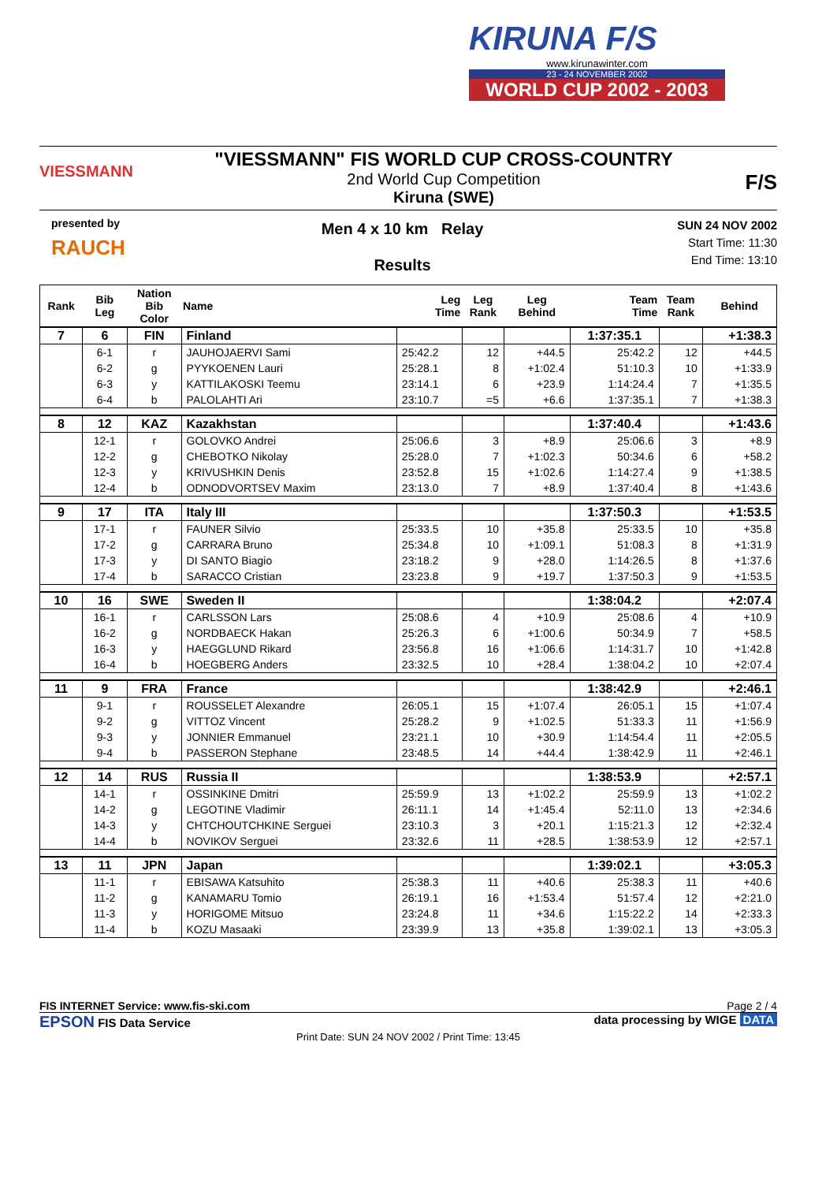KIRUNA F/S
www.kirunawinter.com
23 - 24 NOVEMBER 2002
WORLD CUP 2002 - 2003
VIESSMANN
"VIESSMANN" FIS WORLD CUP CROSS-COUNTRY
2nd World Cup Competition
Kiruna (SWE)
F/S
presented by
RAUCH
Men 4 x 10 km Relay
Results
SUN 24 NOV 2002
Start Time: 11:30
End Time: 13:10
| Rank | Bib Leg | Nation Bib Color | Name | Leg Time | Leg Rank | Leg Behind | Team Time | Team Rank | Behind |
| --- | --- | --- | --- | --- | --- | --- | --- | --- | --- |
| 7 | 6 | FIN | Finland | | | | 1:37:35.1 | | +1:38.3 |
| | 6-1 | r | JAUHOJAERVI Sami | 25:42.2 | 12 | +44.5 | 25:42.2 | 12 | +44.5 |
| | 6-2 | g | PYYKOENEN Lauri | 25:28.1 | 8 | +1:02.4 | 51:10.3 | 10 | +1:33.9 |
| | 6-3 | y | KATTILAKOSKI Teemu | 23:14.1 | 6 | +23.9 | 1:14:24.4 | 7 | +1:35.5 |
| | 6-4 | b | PALOLAHTI Ari | 23:10.7 | =5 | +6.6 | 1:37:35.1 | 7 | +1:38.3 |
| 8 | 12 | KAZ | Kazakhstan | | | | 1:37:40.4 | | +1:43.6 |
| | 12-1 | r | GOLOVKO Andrei | 25:06.6 | 3 | +8.9 | 25:06.6 | 3 | +8.9 |
| | 12-2 | g | CHEBOTKO Nikolay | 25:28.0 | 7 | +1:02.3 | 50:34.6 | 6 | +58.2 |
| | 12-3 | y | KRIVUSHKIN Denis | 23:52.8 | 15 | +1:02.6 | 1:14:27.4 | 9 | +1:38.5 |
| | 12-4 | b | ODNODVORTSEV Maxim | 23:13.0 | 7 | +8.9 | 1:37:40.4 | 8 | +1:43.6 |
| 9 | 17 | ITA | Italy III | | | | 1:37:50.3 | | +1:53.5 |
| | 17-1 | r | FAUNER Silvio | 25:33.5 | 10 | +35.8 | 25:33.5 | 10 | +35.8 |
| | 17-2 | g | CARRARA Bruno | 25:34.8 | 10 | +1:09.1 | 51:08.3 | 8 | +1:31.9 |
| | 17-3 | y | DI SANTO Biagio | 23:18.2 | 9 | +28.0 | 1:14:26.5 | 8 | +1:37.6 |
| | 17-4 | b | SARACCO Cristian | 23:23.8 | 9 | +19.7 | 1:37:50.3 | 9 | +1:53.5 |
| 10 | 16 | SWE | Sweden II | | | | 1:38:04.2 | | +2:07.4 |
| | 16-1 | r | CARLSSON Lars | 25:08.6 | 4 | +10.9 | 25:08.6 | 4 | +10.9 |
| | 16-2 | g | NORDBAECK Hakan | 25:26.3 | 6 | +1:00.6 | 50:34.9 | 7 | +58.5 |
| | 16-3 | y | HAEGGLUND Rikard | 23:56.8 | 16 | +1:06.6 | 1:14:31.7 | 10 | +1:42.8 |
| | 16-4 | b | HOEGBERG Anders | 23:32.5 | 10 | +28.4 | 1:38:04.2 | 10 | +2:07.4 |
| 11 | 9 | FRA | France | | | | 1:38:42.9 | | +2:46.1 |
| | 9-1 | r | ROUSSELET Alexandre | 26:05.1 | 15 | +1:07.4 | 26:05.1 | 15 | +1:07.4 |
| | 9-2 | g | VITTOZ Vincent | 25:28.2 | 9 | +1:02.5 | 51:33.3 | 11 | +1:56.9 |
| | 9-3 | y | JONNIER Emmanuel | 23:21.1 | 10 | +30.9 | 1:14:54.4 | 11 | +2:05.5 |
| | 9-4 | b | PASSERON Stephane | 23:48.5 | 14 | +44.4 | 1:38:42.9 | 11 | +2:46.1 |
| 12 | 14 | RUS | Russia II | | | | 1:38:53.9 | | +2:57.1 |
| | 14-1 | r | OSSINKINE Dmitri | 25:59.9 | 13 | +1:02.2 | 25:59.9 | 13 | +1:02.2 |
| | 14-2 | g | LEGOTINE Vladimir | 26:11.1 | 14 | +1:45.4 | 52:11.0 | 13 | +2:34.6 |
| | 14-3 | y | CHTCHOUTCHKINE Serguei | 23:10.3 | 3 | +20.1 | 1:15:21.3 | 12 | +2:32.4 |
| | 14-4 | b | NOVIKOV Serguei | 23:32.6 | 11 | +28.5 | 1:38:53.9 | 12 | +2:57.1 |
| 13 | 11 | JPN | Japan | | | | 1:39:02.1 | | +3:05.3 |
| | 11-1 | r | EBISAWA Katsuhito | 25:38.3 | 11 | +40.6 | 25:38.3 | 11 | +40.6 |
| | 11-2 | g | KANAMARU Tomio | 26:19.1 | 16 | +1:53.4 | 51:57.4 | 12 | +2:21.0 |
| | 11-3 | y | HORIGOME Mitsuo | 23:24.8 | 11 | +34.6 | 1:15:22.2 | 14 | +2:33.3 |
| | 11-4 | b | KOZU Masaaki | 23:39.9 | 13 | +35.8 | 1:39:02.1 | 13 | +3:05.3 |
FIS INTERNET Service: www.fis-ski.com Page 2 / 4
EPSON FIS Data Service data processing by WIGE DATA
Print Date: SUN 24 NOV 2002 / Print Time: 13:45